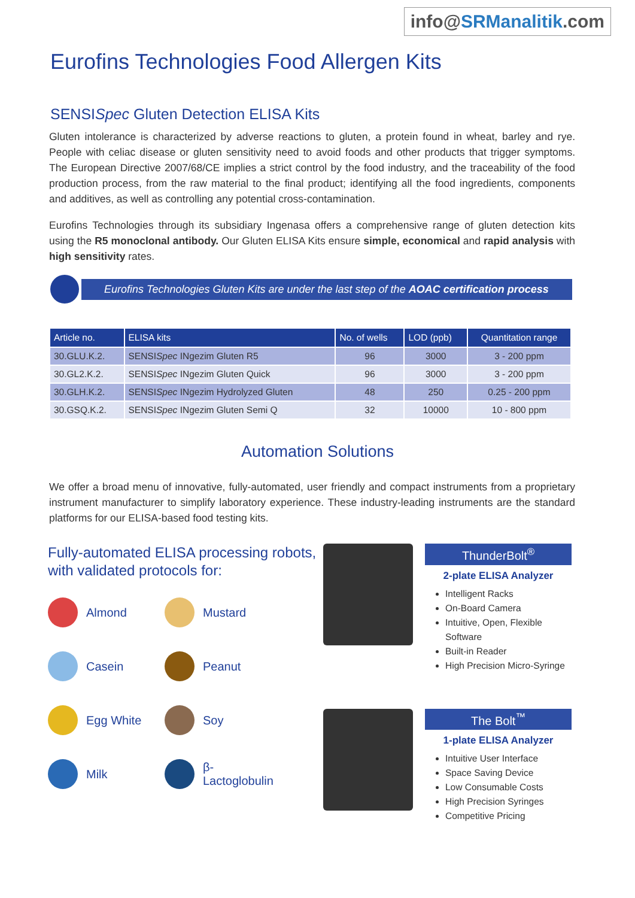info@SRManalitik.com
Eurofins Technologies Food Allergen Kits
SENSISpec Gluten Detection ELISA Kits
Gluten intolerance is characterized by adverse reactions to gluten, a protein found in wheat, barley and rye. People with celiac disease or gluten sensitivity need to avoid foods and other products that trigger symptoms. The European Directive 2007/68/CE implies a strict control by the food industry, and the traceability of the food production process, from the raw material to the final product; identifying all the food ingredients, components and additives, as well as controlling any potential cross-contamination.
Eurofins Technologies through its subsidiary Ingenasa offers a comprehensive range of gluten detection kits using the R5 monoclonal antibody. Our Gluten ELISA Kits ensure simple, economical and rapid analysis with high sensitivity rates.
Eurofins Technologies Gluten Kits are under the last step of the AOAC certification process
| Article no. | ELISA kits | No. of wells | LOD (ppb) | Quantitation range |
| --- | --- | --- | --- | --- |
| 30.GLU.K.2. | SENSI Spec INgezim Gluten R5 | 96 | 3000 | 3 - 200 ppm |
| 30.GL2.K.2. | SENSI Spec INgezim Gluten Quick | 96 | 3000 | 3 - 200 ppm |
| 30.GLH.K.2. | SENSI Spec INgezim Hydrolyzed Gluten | 48 | 250 | 0.25 - 200 ppm |
| 30.GSQ.K.2. | SENSI Spec INgezim Gluten Semi Q | 32 | 10000 | 10 - 800 ppm |
Automation Solutions
We offer a broad menu of innovative, fully-automated, user friendly and compact instruments from a proprietary instrument manufacturer to simplify laboratory experience. These industry-leading instruments are the standard platforms for our ELISA-based food testing kits.
Fully-automated ELISA processing robots, with validated protocols for:
Almond
Mustard
Casein
Peanut
Egg White
Soy
Milk
β-Lactoglobulin
ThunderBolt<sup>®</sup>
2-plate ELISA Analyzer
Intelligent Racks
On-Board Camera
Intuitive, Open, Flexible Software
Built-in Reader
High Precision Micro-Syringe
The Bolt<sup>™</sup>
1-plate ELISA Analyzer
Intuitive User Interface
Space Saving Device
Low Consumable Costs
High Precision Syringes
Competitive Pricing